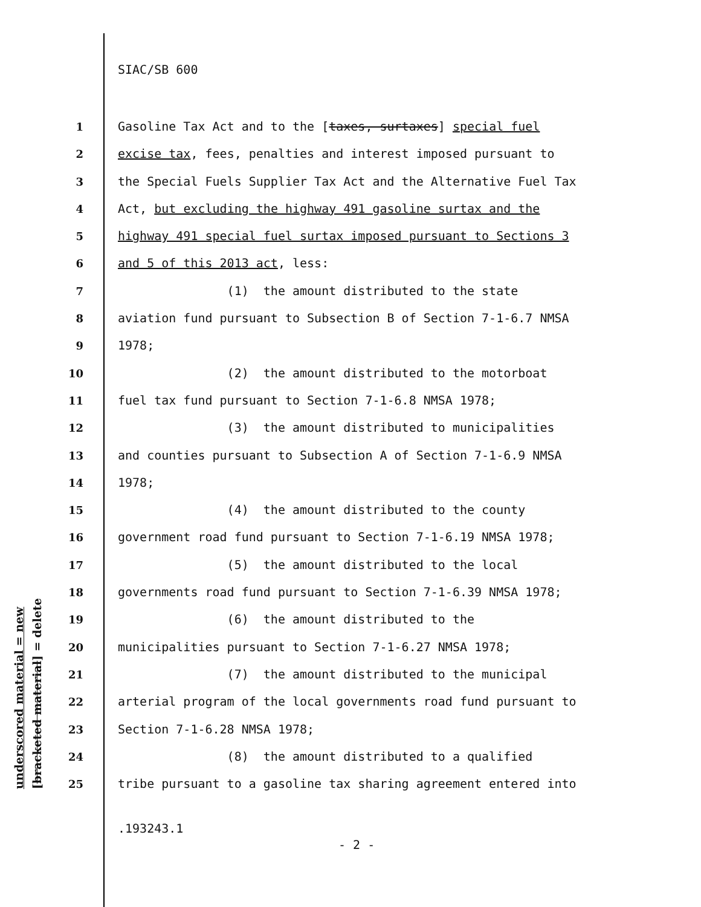underscored material = new [bracketed material] = delete
SIAC/SB 600
1 Gasoline Tax Act and to the [taxes, surtaxes] special fuel
2 excise tax, fees, penalties and interest imposed pursuant to
3 the Special Fuels Supplier Tax Act and the Alternative Fuel Tax
4 Act, but excluding the highway 491 gasoline surtax and the
5 highway 491 special fuel surtax imposed pursuant to Sections 3
6 and 5 of this 2013 act, less:
7 (1) the amount distributed to the state
8 aviation fund pursuant to Subsection B of Section 7-1-6.7 NMSA
9 1978;
10 (2) the amount distributed to the motorboat
11 fuel tax fund pursuant to Section 7-1-6.8 NMSA 1978;
12 (3) the amount distributed to municipalities
13 and counties pursuant to Subsection A of Section 7-1-6.9 NMSA
14 1978;
15 (4) the amount distributed to the county
16 government road fund pursuant to Section 7-1-6.19 NMSA 1978;
17 (5) the amount distributed to the local
18 governments road fund pursuant to Section 7-1-6.39 NMSA 1978;
19 (6) the amount distributed to the
20 municipalities pursuant to Section 7-1-6.27 NMSA 1978;
21 (7) the amount distributed to the municipal
22 arterial program of the local governments road fund pursuant to
23 Section 7-1-6.28 NMSA 1978;
24 (8) the amount distributed to a qualified
25 tribe pursuant to a gasoline tax sharing agreement entered into
.193243.1
- 2 -